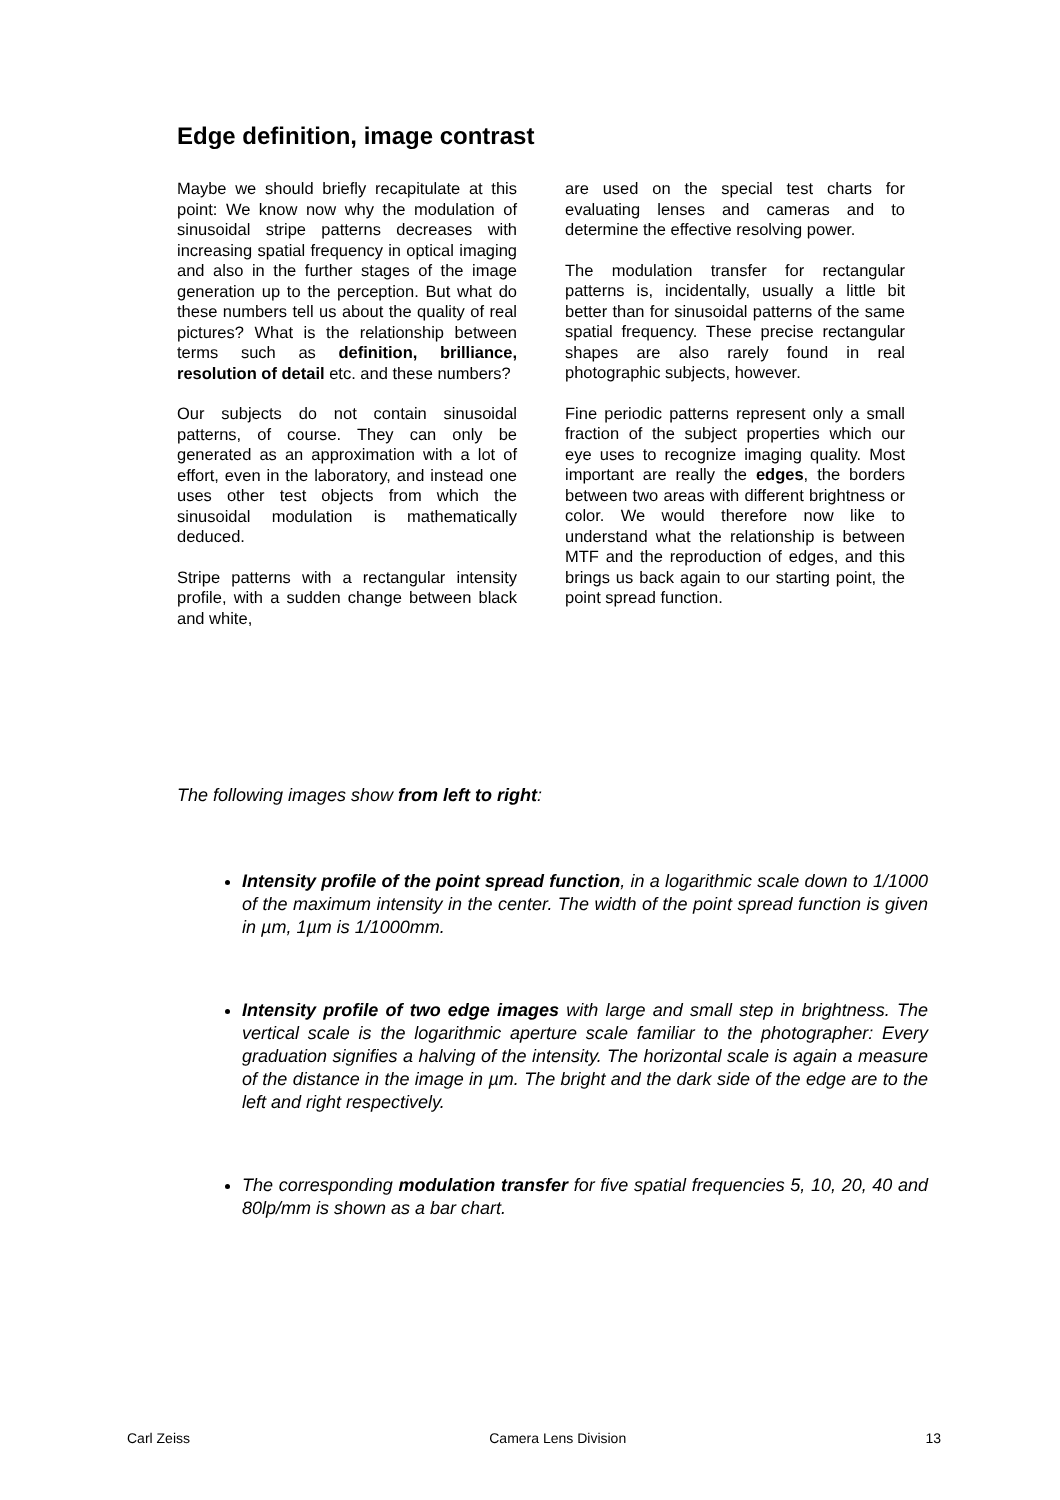Edge definition, image contrast
Maybe we should briefly recapitulate at this point: We know now why the modulation of sinusoidal stripe patterns decreases with increasing spatial frequency in optical imaging and also in the further stages of the image generation up to the perception. But what do these numbers tell us about the quality of real pictures? What is the relationship between terms such as definition, brilliance, resolution of detail etc. and these numbers?
Our subjects do not contain sinusoidal patterns, of course. They can only be generated as an approximation with a lot of effort, even in the laboratory, and instead one uses other test objects from which the sinusoidal modulation is mathematically deduced.
Stripe patterns with a rectangular intensity profile, with a sudden change between black and white,
are used on the special test charts for evaluating lenses and cameras and to determine the effective resolving power.
The modulation transfer for rectangular patterns is, incidentally, usually a little bit better than for sinusoidal patterns of the same spatial frequency. These precise rectangular shapes are also rarely found in real photographic subjects, however.
Fine periodic patterns represent only a small fraction of the subject properties which our eye uses to recognize imaging quality. Most important are really the edges, the borders between two areas with different brightness or color. We would therefore now like to understand what the relationship is between MTF and the reproduction of edges, and this brings us back again to our starting point, the point spread function.
The following images show from left to right:
Intensity profile of the point spread function, in a logarithmic scale down to 1/1000 of the maximum intensity in the center. The width of the point spread function is given in µm, 1µm is 1/1000mm.
Intensity profile of two edge images with large and small step in brightness. The vertical scale is the logarithmic aperture scale familiar to the photographer: Every graduation signifies a halving of the intensity. The horizontal scale is again a measure of the distance in the image in µm. The bright and the dark side of the edge are to the left and right respectively.
The corresponding modulation transfer for five spatial frequencies 5, 10, 20, 40 and 80lp/mm is shown as a bar chart.
Carl Zeiss Camera Lens Division 13